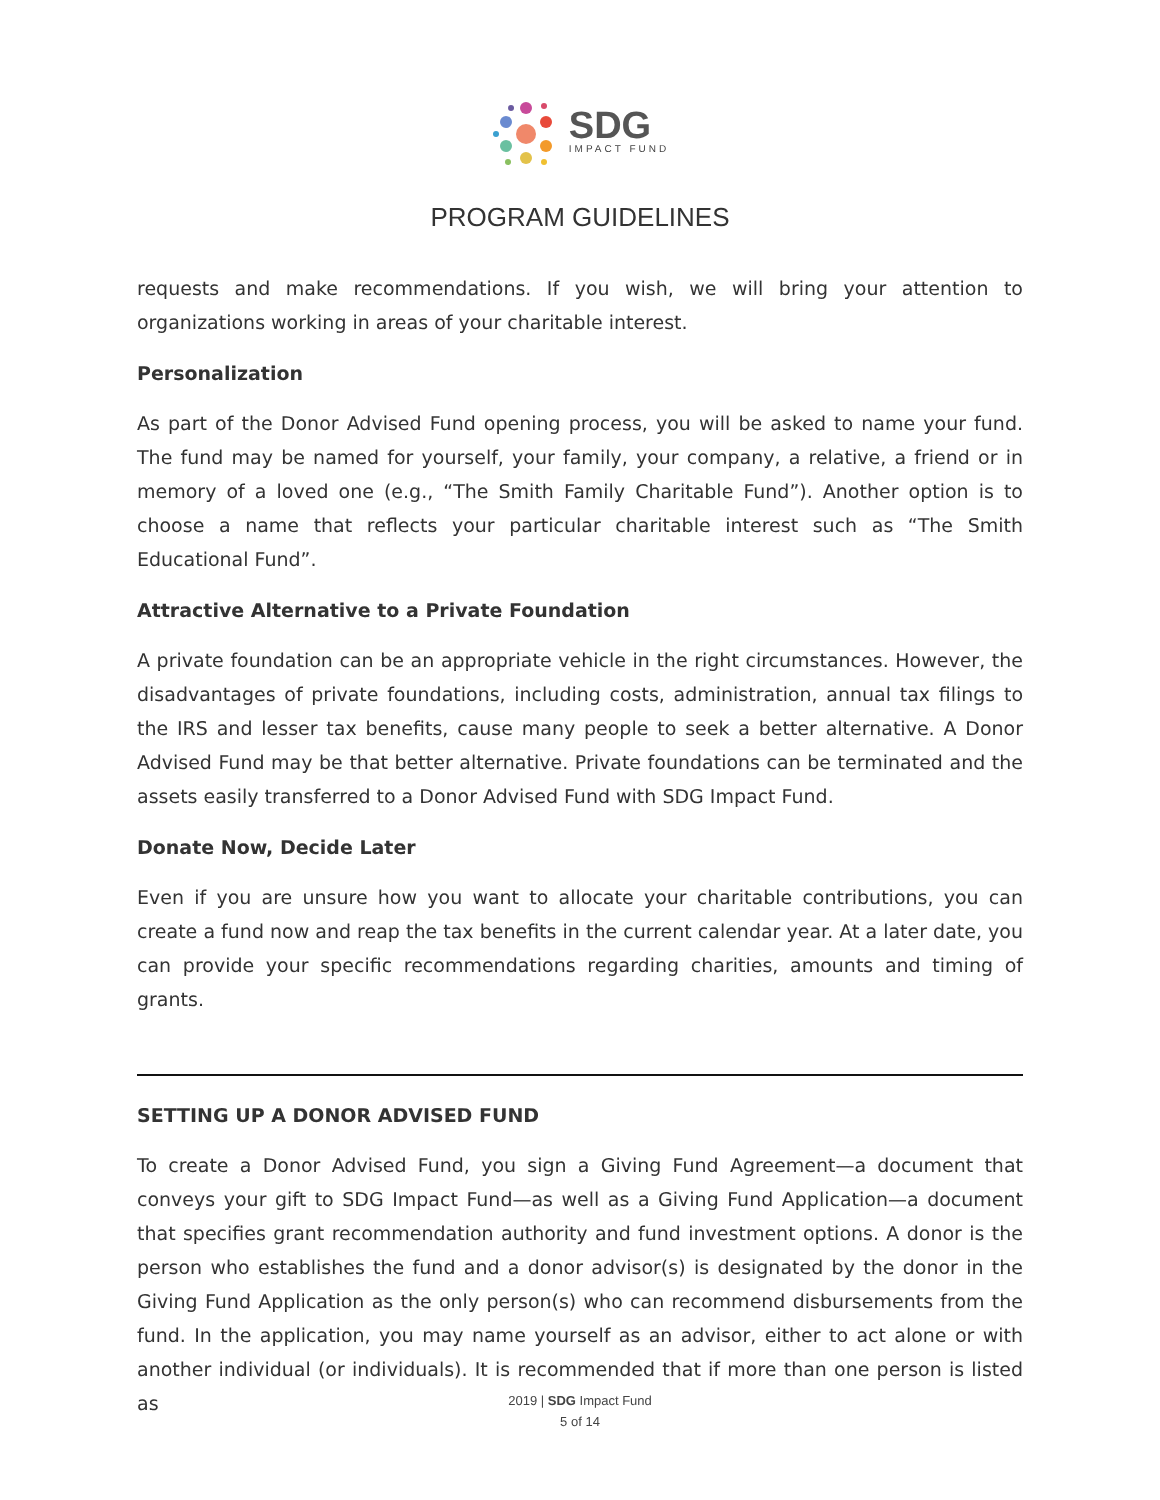SDG
IMPACT FUND
PROGRAM GUIDELINES
requests and make recommendations. If you wish, we will bring your attention to organizations working in areas of your charitable interest.
Personalization
As part of the Donor Advised Fund opening process, you will be asked to name your fund. The fund may be named for yourself, your family, your company, a relative, a friend or in memory of a loved one (e.g., “The Smith Family Charitable Fund”). Another option is to choose a name that reflects your particular charitable interest such as “The Smith Educational Fund”.
Attractive Alternative to a Private Foundation
A private foundation can be an appropriate vehicle in the right circumstances. However, the disadvantages of private foundations, including costs, administration, annual tax filings to the IRS and lesser tax benefits, cause many people to seek a better alternative. A Donor Advised Fund may be that better alternative. Private foundations can be terminated and the assets easily transferred to a Donor Advised Fund with SDG Impact Fund.
Donate Now, Decide Later
Even if you are unsure how you want to allocate your charitable contributions, you can create a fund now and reap the tax benefits in the current calendar year. At a later date, you can provide your specific recommendations regarding charities, amounts and timing of grants.
SETTING UP A DONOR ADVISED FUND
To create a Donor Advised Fund, you sign a Giving Fund Agreement—a document that conveys your gift to SDG Impact Fund—as well as a Giving Fund Application—a document that specifies grant recommendation authority and fund investment options. A donor is the person who establishes the fund and a donor advisor(s) is designated by the donor in the Giving Fund Application as the only person(s) who can recommend disbursements from the fund. In the application, you may name yourself as an advisor, either to act alone or with another individual (or individuals). It is recommended that if more than one person is listed as
2019 | SDG Impact Fund
5 of 14